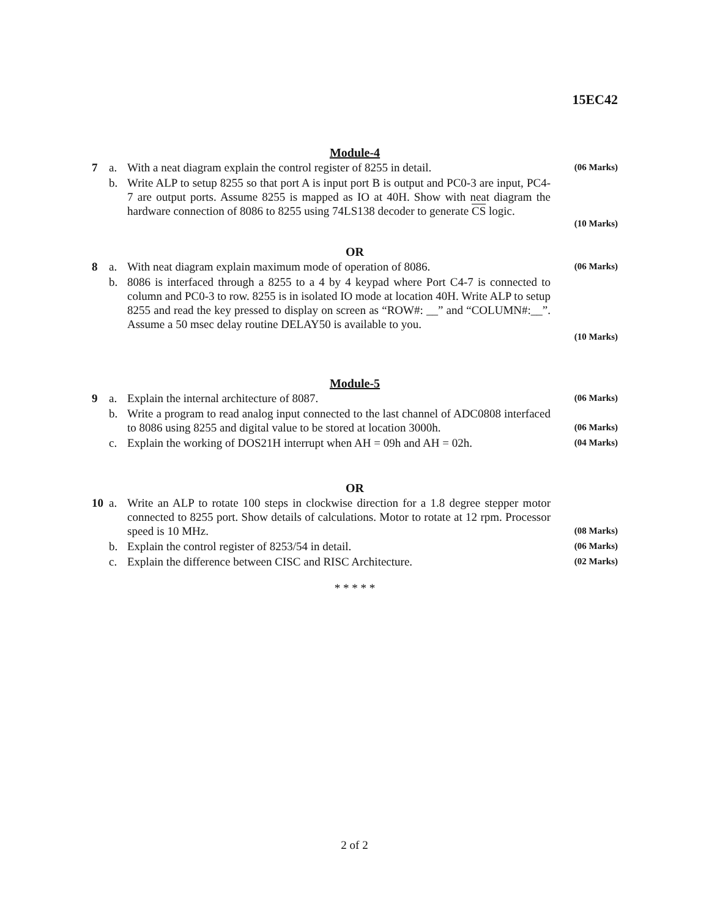15EC42
Module-4
| 7 | a. | With a neat diagram explain the control register of 8255 in detail. | (06 Marks) |
| | b. | Write ALP to setup 8255 so that port A is input port B is output and PC0-3 are input, PC4-7 are output ports. Assume 8255 is mapped as IO at 40H. Show with neat diagram the hardware connection of 8086 to 8255 using 74LS138 decoder to generate CS logic. | |
(10 Marks)
OR
| 8 | a. | With neat diagram explain maximum mode of operation of 8086. | (06 Marks) |
| | b. | 8086 is interfaced through a 8255 to a 4 by 4 keypad where Port C4-7 is connected to column and PC0-3 to row. 8255 is in isolated IO mode at location 40H. Write ALP to setup 8255 and read the key pressed to display on screen as “ROW#: __” and “COLUMN#:__”. Assume a 50 msec delay routine DELAY50 is available to you. | |
(10 Marks)
Module-5
| 9 | a. | Explain the internal architecture of 8087. | (06 Marks) |
| | b. | Write a program to read analog input connected to the last channel of ADC0808 interfaced to 8086 using 8255 and digital value to be stored at location 3000h. | (06 Marks) |
| | c. | Explain the working of DOS21H interrupt when AH = 09h and AH = 02h. | (04 Marks) |
OR
| 10 | a. | Write an ALP to rotate 100 steps in clockwise direction for a 1.8 degree stepper motor connected to 8255 port. Show details of calculations. Motor to rotate at 12 rpm. Processor speed is 10 MHz. | (08 Marks) |
| | b. | Explain the control register of 8253/54 in detail. | (06 Marks) |
| | c. | Explain the difference between CISC and RISC Architecture. | (02 Marks) |
* * * * *
2 of 2